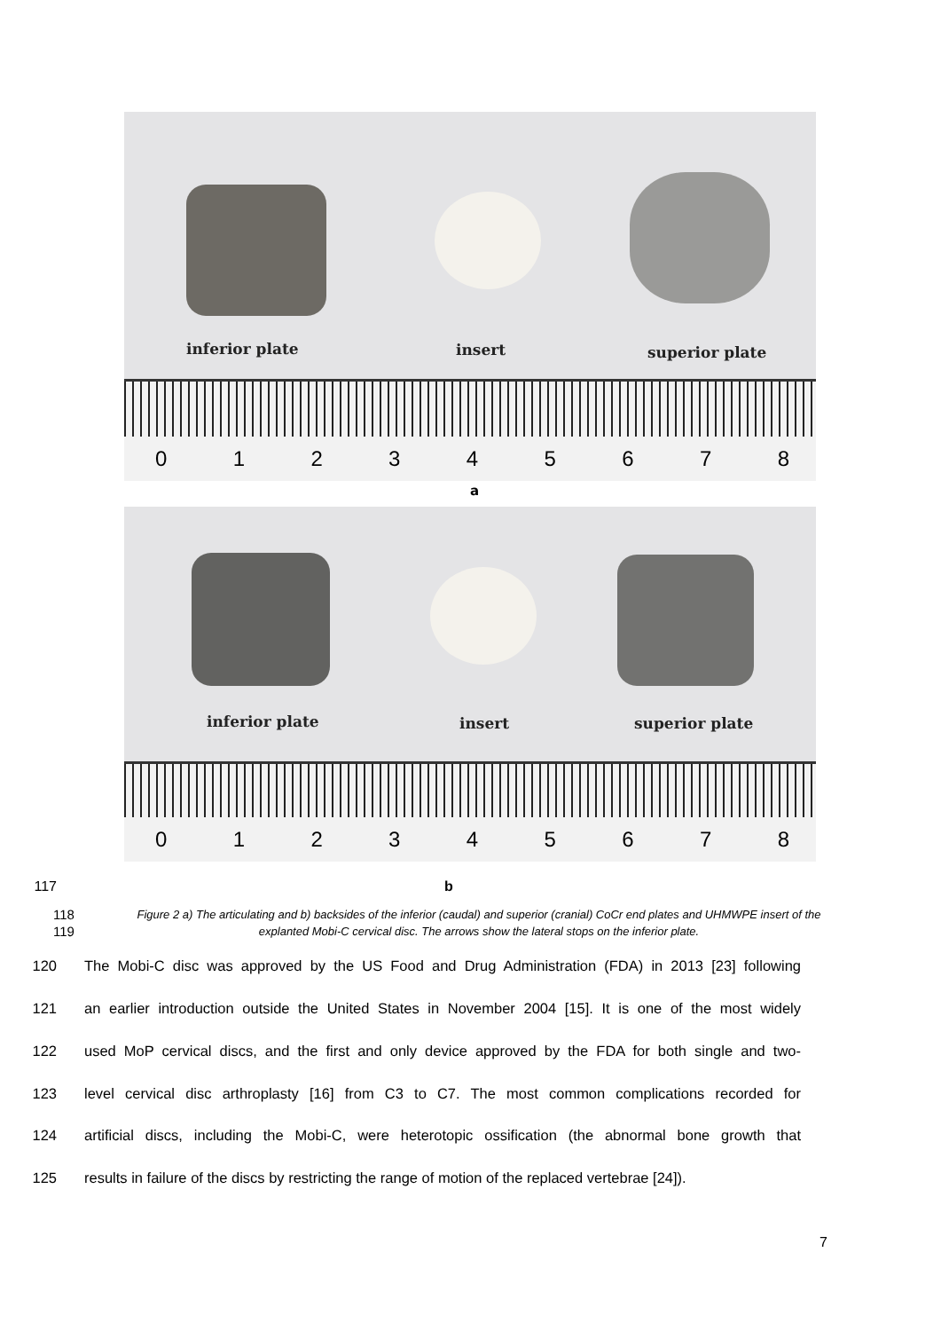inferior plate insert superior plate
012345678
a
inferior plate insert superior plate
012345678
117 b
118
119 Figure 2 a) The articulating and b) backsides of the inferior (caudal) and superior (cranial) CoCr end plates and UHMWPE insert of the explanted Mobi-C cervical disc. The arrows show the lateral stops on the inferior plate.
120 The Mobi-C disc was approved by the US Food and Drug Administration (FDA) in 2013 [23] following
121 an earlier introduction outside the United States in November 2004 [15]. It is one of the most widely
122 used MoP cervical discs, and the first and only device approved by the FDA for both single and two-
123 level cervical disc arthroplasty [16] from C3 to C7. The most common complications recorded for
124 artificial discs, including the Mobi-C, were heterotopic ossification (the abnormal bone growth that
125 results in failure of the discs by restricting the range of motion of the replaced vertebrae [24]).
7